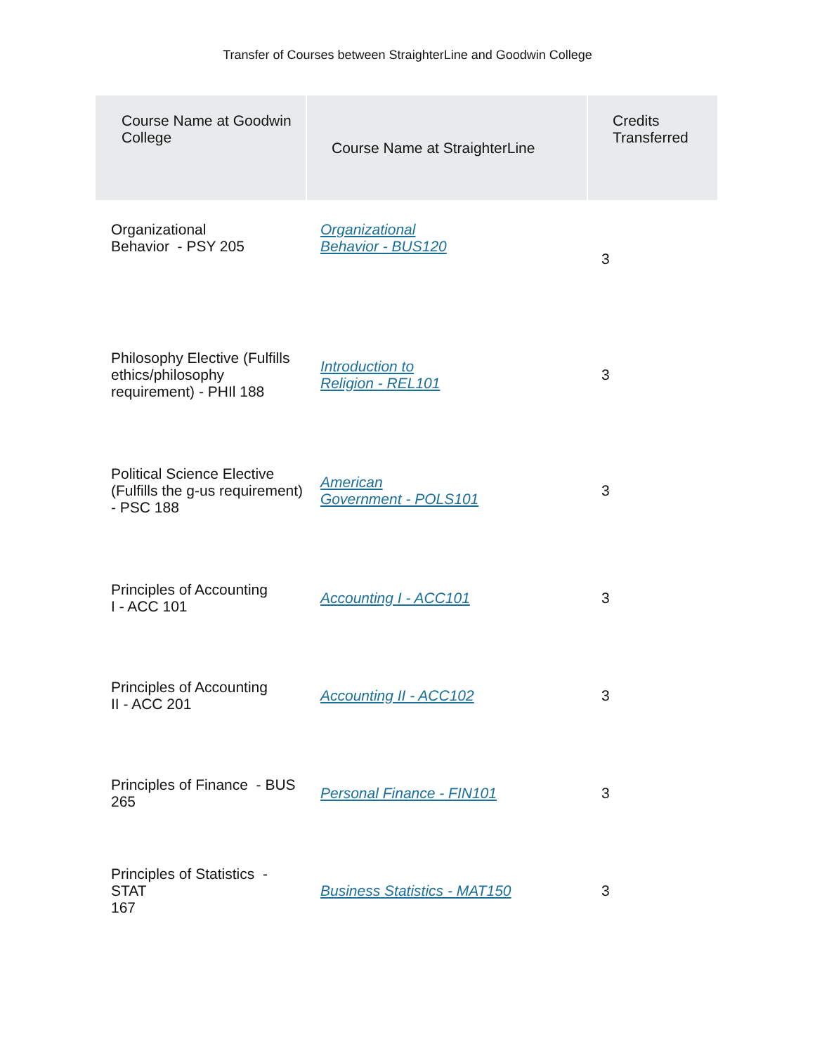Transfer of Courses between StraighterLine and Goodwin College
| Course Name at Goodwin College | Course Name at StraighterLine | Credits Transferred |
| --- | --- | --- |
| Organizational Behavior - PSY 205 | Organizational Behavior - BUS120 | 3 |
| Philosophy Elective (Fulfills ethics/philosophy requirement) - PHIl 188 | Introduction to Religion - REL101 | 3 |
| Political Science Elective (Fulfills the g-us requirement) - PSC 188 | American Government - POLS101 | 3 |
| Principles of Accounting I - ACC 101 | Accounting I - ACC101 | 3 |
| Principles of Accounting II - ACC 201 | Accounting II - ACC102 | 3 |
| Principles of Finance - BUS 265 | Personal Finance - FIN101 | 3 |
| Principles of Statistics - STAT 167 | Business Statistics - MAT150 | 3 |